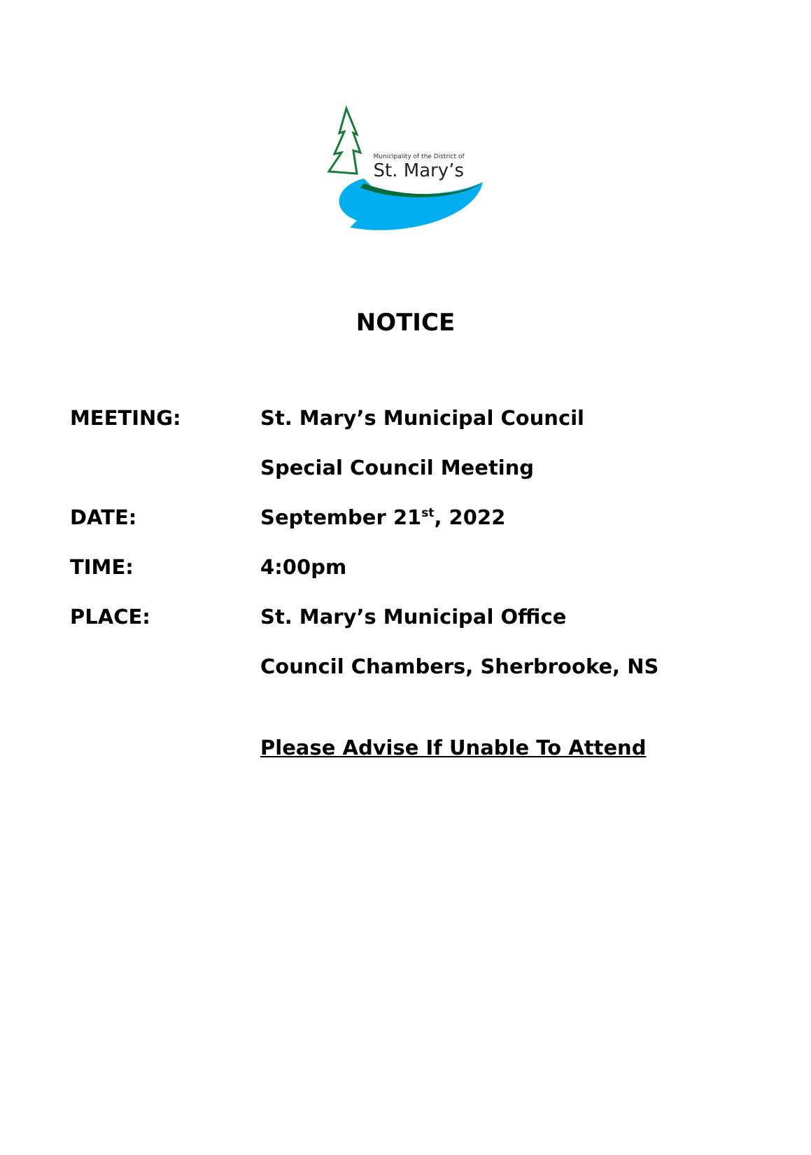Municipality of the District of
St. Mary’s
NOTICE
| MEETING: | St. Mary’s Municipal Council |
| | Special Council Meeting |
| DATE: | September 21<sup>st</sup>, 2022 |
| TIME: | 4:00pm |
| PLACE: | St. Mary’s Municipal Office |
| | Council Chambers, Sherbrooke, NS |
| | Please Advise If Unable To Attend |